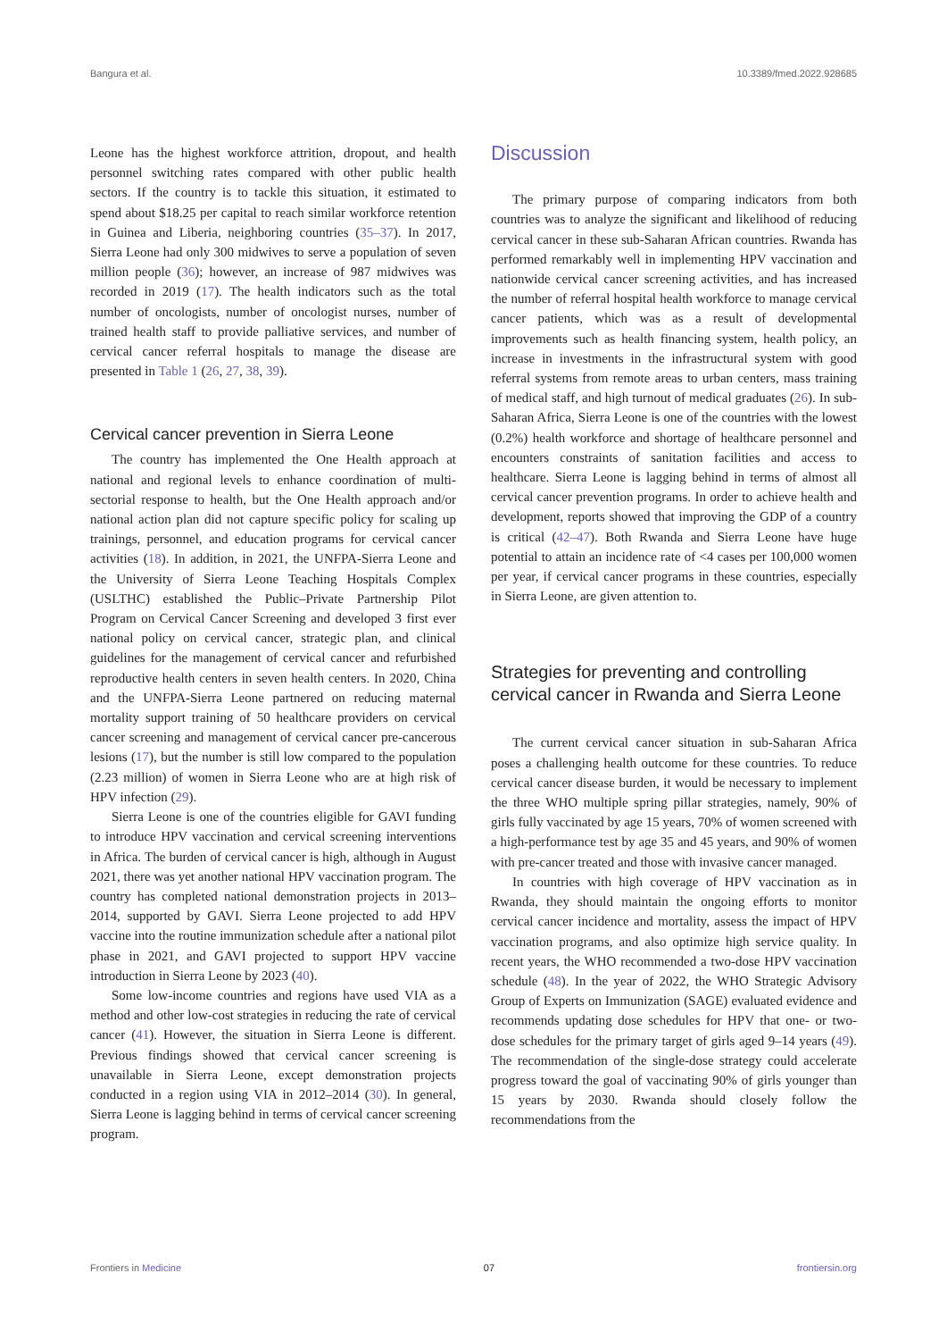Bangura et al. 10.3389/fmed.2022.928685
Leone has the highest workforce attrition, dropout, and health personnel switching rates compared with other public health sectors. If the country is to tackle this situation, it estimated to spend about $18.25 per capital to reach similar workforce retention in Guinea and Liberia, neighboring countries (35–37). In 2017, Sierra Leone had only 300 midwives to serve a population of seven million people (36); however, an increase of 987 midwives was recorded in 2019 (17). The health indicators such as the total number of oncologists, number of oncologist nurses, number of trained health staff to provide palliative services, and number of cervical cancer referral hospitals to manage the disease are presented in Table 1 (26, 27, 38, 39).
Cervical cancer prevention in Sierra Leone
The country has implemented the One Health approach at national and regional levels to enhance coordination of multi-sectorial response to health, but the One Health approach and/or national action plan did not capture specific policy for scaling up trainings, personnel, and education programs for cervical cancer activities (18). In addition, in 2021, the UNFPA-Sierra Leone and the University of Sierra Leone Teaching Hospitals Complex (USLTHC) established the Public–Private Partnership Pilot Program on Cervical Cancer Screening and developed 3 first ever national policy on cervical cancer, strategic plan, and clinical guidelines for the management of cervical cancer and refurbished reproductive health centers in seven health centers. In 2020, China and the UNFPA-Sierra Leone partnered on reducing maternal mortality support training of 50 healthcare providers on cervical cancer screening and management of cervical cancer pre-cancerous lesions (17), but the number is still low compared to the population (2.23 million) of women in Sierra Leone who are at high risk of HPV infection (29).
Sierra Leone is one of the countries eligible for GAVI funding to introduce HPV vaccination and cervical screening interventions in Africa. The burden of cervical cancer is high, although in August 2021, there was yet another national HPV vaccination program. The country has completed national demonstration projects in 2013–2014, supported by GAVI. Sierra Leone projected to add HPV vaccine into the routine immunization schedule after a national pilot phase in 2021, and GAVI projected to support HPV vaccine introduction in Sierra Leone by 2023 (40).
Some low-income countries and regions have used VIA as a method and other low-cost strategies in reducing the rate of cervical cancer (41). However, the situation in Sierra Leone is different. Previous findings showed that cervical cancer screening is unavailable in Sierra Leone, except demonstration projects conducted in a region using VIA in 2012–2014 (30). In general, Sierra Leone is lagging behind in terms of cervical cancer screening program.
Discussion
The primary purpose of comparing indicators from both countries was to analyze the significant and likelihood of reducing cervical cancer in these sub-Saharan African countries. Rwanda has performed remarkably well in implementing HPV vaccination and nationwide cervical cancer screening activities, and has increased the number of referral hospital health workforce to manage cervical cancer patients, which was as a result of developmental improvements such as health financing system, health policy, an increase in investments in the infrastructural system with good referral systems from remote areas to urban centers, mass training of medical staff, and high turnout of medical graduates (26). In sub-Saharan Africa, Sierra Leone is one of the countries with the lowest (0.2%) health workforce and shortage of healthcare personnel and encounters constraints of sanitation facilities and access to healthcare. Sierra Leone is lagging behind in terms of almost all cervical cancer prevention programs. In order to achieve health and development, reports showed that improving the GDP of a country is critical (42–47). Both Rwanda and Sierra Leone have huge potential to attain an incidence rate of <4 cases per 100,000 women per year, if cervical cancer programs in these countries, especially in Sierra Leone, are given attention to.
Strategies for preventing and controlling cervical cancer in Rwanda and Sierra Leone
The current cervical cancer situation in sub-Saharan Africa poses a challenging health outcome for these countries. To reduce cervical cancer disease burden, it would be necessary to implement the three WHO multiple spring pillar strategies, namely, 90% of girls fully vaccinated by age 15 years, 70% of women screened with a high-performance test by age 35 and 45 years, and 90% of women with pre-cancer treated and those with invasive cancer managed.
In countries with high coverage of HPV vaccination as in Rwanda, they should maintain the ongoing efforts to monitor cervical cancer incidence and mortality, assess the impact of HPV vaccination programs, and also optimize high service quality. In recent years, the WHO recommended a two-dose HPV vaccination schedule (48). In the year of 2022, the WHO Strategic Advisory Group of Experts on Immunization (SAGE) evaluated evidence and recommends updating dose schedules for HPV that one- or two-dose schedules for the primary target of girls aged 9–14 years (49). The recommendation of the single-dose strategy could accelerate progress toward the goal of vaccinating 90% of girls younger than 15 years by 2030. Rwanda should closely follow the recommendations from the
Frontiers in Medicine 07 frontiersin.org